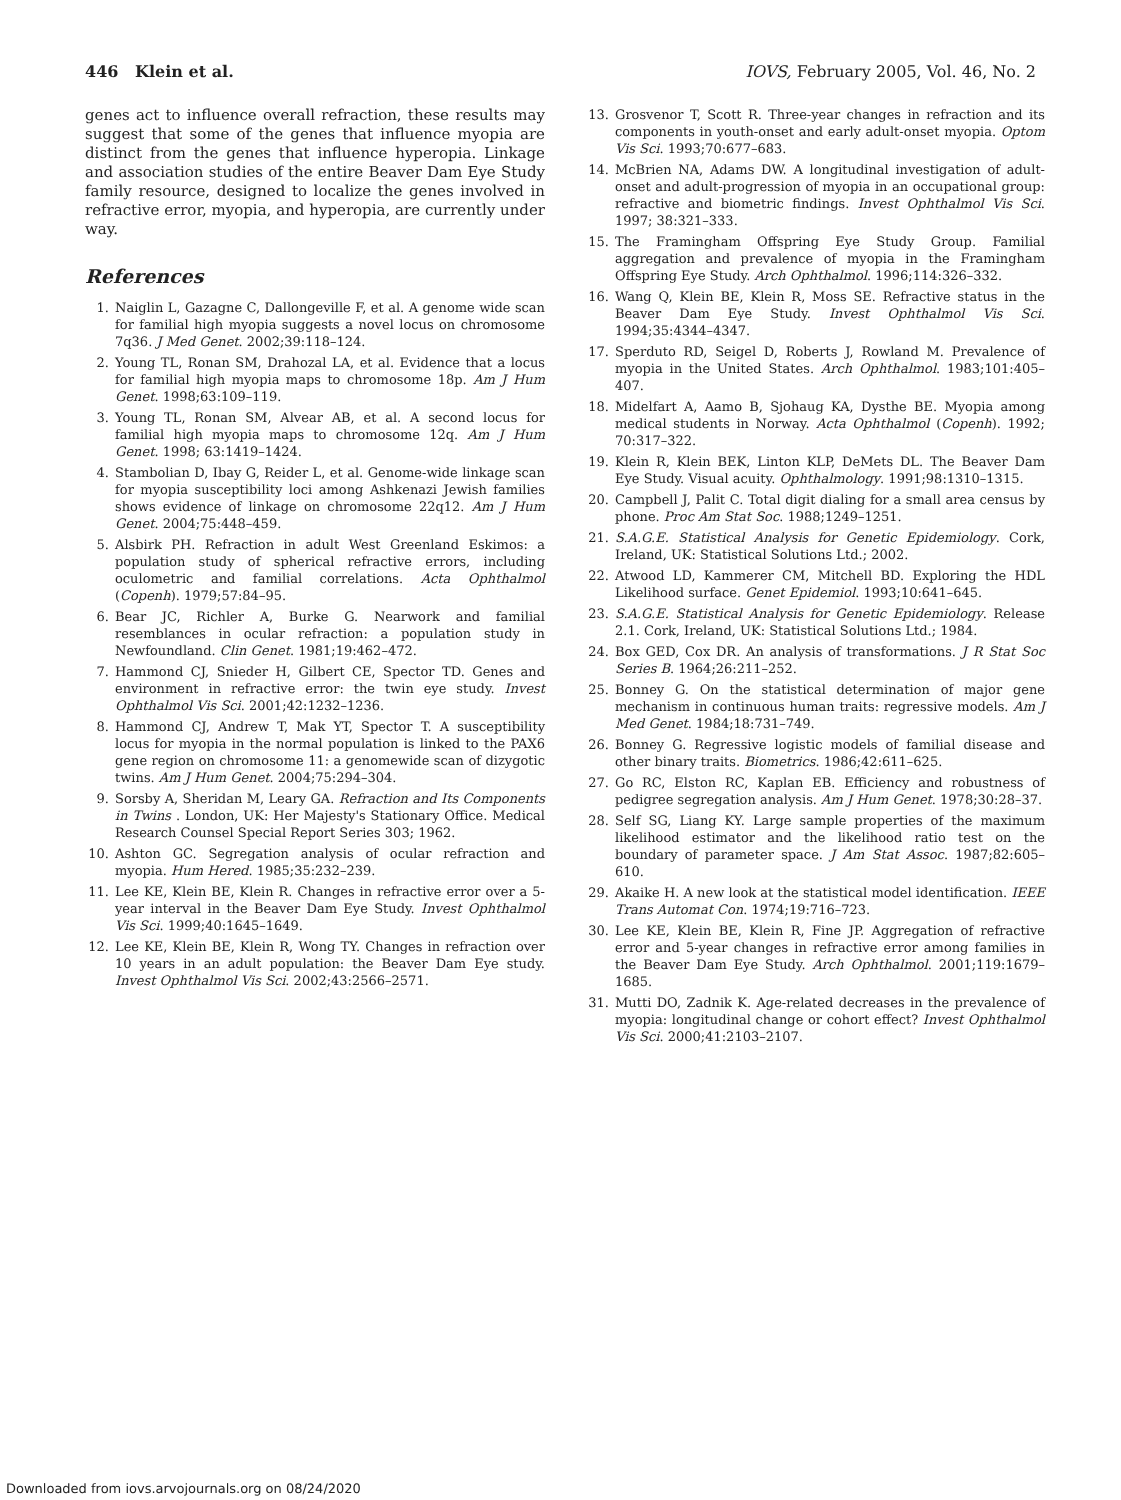446 Klein et al. IOVS, February 2005, Vol. 46, No. 2
genes act to influence overall refraction, these results may suggest that some of the genes that influence myopia are distinct from the genes that influence hyperopia. Linkage and association studies of the entire Beaver Dam Eye Study family resource, designed to localize the genes involved in refractive error, myopia, and hyperopia, are currently under way.
References
1. Naiglin L, Gazagne C, Dallongeville F, et al. A genome wide scan for familial high myopia suggests a novel locus on chromosome 7q36. J Med Genet. 2002;39:118–124.
2. Young TL, Ronan SM, Drahozal LA, et al. Evidence that a locus for familial high myopia maps to chromosome 18p. Am J Hum Genet. 1998;63:109–119.
3. Young TL, Ronan SM, Alvear AB, et al. A second locus for familial high myopia maps to chromosome 12q. Am J Hum Genet. 1998; 63:1419–1424.
4. Stambolian D, Ibay G, Reider L, et al. Genome-wide linkage scan for myopia susceptibility loci among Ashkenazi Jewish families shows evidence of linkage on chromosome 22q12. Am J Hum Genet. 2004;75:448–459.
5. Alsbirk PH. Refraction in adult West Greenland Eskimos: a population study of spherical refractive errors, including oculometric and familial correlations. Acta Ophthalmol (Copenh). 1979;57:84–95.
6. Bear JC, Richler A, Burke G. Nearwork and familial resemblances in ocular refraction: a population study in Newfoundland. Clin Genet. 1981;19:462–472.
7. Hammond CJ, Snieder H, Gilbert CE, Spector TD. Genes and environment in refractive error: the twin eye study. Invest Ophthalmol Vis Sci. 2001;42:1232–1236.
8. Hammond CJ, Andrew T, Mak YT, Spector T. A susceptibility locus for myopia in the normal population is linked to the PAX6 gene region on chromosome 11: a genomewide scan of dizygotic twins. Am J Hum Genet. 2004;75:294–304.
9. Sorsby A, Sheridan M, Leary GA. Refraction and Its Components in Twins . London, UK: Her Majesty's Stationary Office. Medical Research Counsel Special Report Series 303; 1962.
10. Ashton GC. Segregation analysis of ocular refraction and myopia. Hum Hered. 1985;35:232–239.
11. Lee KE, Klein BE, Klein R. Changes in refractive error over a 5-year interval in the Beaver Dam Eye Study. Invest Ophthalmol Vis Sci. 1999;40:1645–1649.
12. Lee KE, Klein BE, Klein R, Wong TY. Changes in refraction over 10 years in an adult population: the Beaver Dam Eye study. Invest Ophthalmol Vis Sci. 2002;43:2566–2571.
13. Grosvenor T, Scott R. Three-year changes in refraction and its components in youth-onset and early adult-onset myopia. Optom Vis Sci. 1993;70:677–683.
14. McBrien NA, Adams DW. A longitudinal investigation of adult-onset and adult-progression of myopia in an occupational group: refractive and biometric findings. Invest Ophthalmol Vis Sci. 1997; 38:321–333.
15. The Framingham Offspring Eye Study Group. Familial aggregation and prevalence of myopia in the Framingham Offspring Eye Study. Arch Ophthalmol. 1996;114:326–332.
16. Wang Q, Klein BE, Klein R, Moss SE. Refractive status in the Beaver Dam Eye Study. Invest Ophthalmol Vis Sci. 1994;35:4344–4347.
17. Sperduto RD, Seigel D, Roberts J, Rowland M. Prevalence of myopia in the United States. Arch Ophthalmol. 1983;101:405–407.
18. Midelfart A, Aamo B, Sjohaug KA, Dysthe BE. Myopia among medical students in Norway. Acta Ophthalmol (Copenh). 1992; 70:317–322.
19. Klein R, Klein BEK, Linton KLP, DeMets DL. The Beaver Dam Eye Study. Visual acuity. Ophthalmology. 1991;98:1310–1315.
20. Campbell J, Palit C. Total digit dialing for a small area census by phone. Proc Am Stat Soc. 1988;1249–1251.
21. S.A.G.E. Statistical Analysis for Genetic Epidemiology. Cork, Ireland, UK: Statistical Solutions Ltd.; 2002.
22. Atwood LD, Kammerer CM, Mitchell BD. Exploring the HDL Likelihood surface. Genet Epidemiol. 1993;10:641–645.
23. S.A.G.E. Statistical Analysis for Genetic Epidemiology. Release 2.1. Cork, Ireland, UK: Statistical Solutions Ltd.; 1984.
24. Box GED, Cox DR. An analysis of transformations. J R Stat Soc Series B. 1964;26:211–252.
25. Bonney G. On the statistical determination of major gene mechanism in continuous human traits: regressive models. Am J Med Genet. 1984;18:731–749.
26. Bonney G. Regressive logistic models of familial disease and other binary traits. Biometrics. 1986;42:611–625.
27. Go RC, Elston RC, Kaplan EB. Efficiency and robustness of pedigree segregation analysis. Am J Hum Genet. 1978;30:28–37.
28. Self SG, Liang KY. Large sample properties of the maximum likelihood estimator and the likelihood ratio test on the boundary of parameter space. J Am Stat Assoc. 1987;82:605–610.
29. Akaike H. A new look at the statistical model identification. IEEE Trans Automat Con. 1974;19:716–723.
30. Lee KE, Klein BE, Klein R, Fine JP. Aggregation of refractive error and 5-year changes in refractive error among families in the Beaver Dam Eye Study. Arch Ophthalmol. 2001;119:1679–1685.
31. Mutti DO, Zadnik K. Age-related decreases in the prevalence of myopia: longitudinal change or cohort effect? Invest Ophthalmol Vis Sci. 2000;41:2103–2107.
Downloaded from iovs.arvojournals.org on 08/24/2020